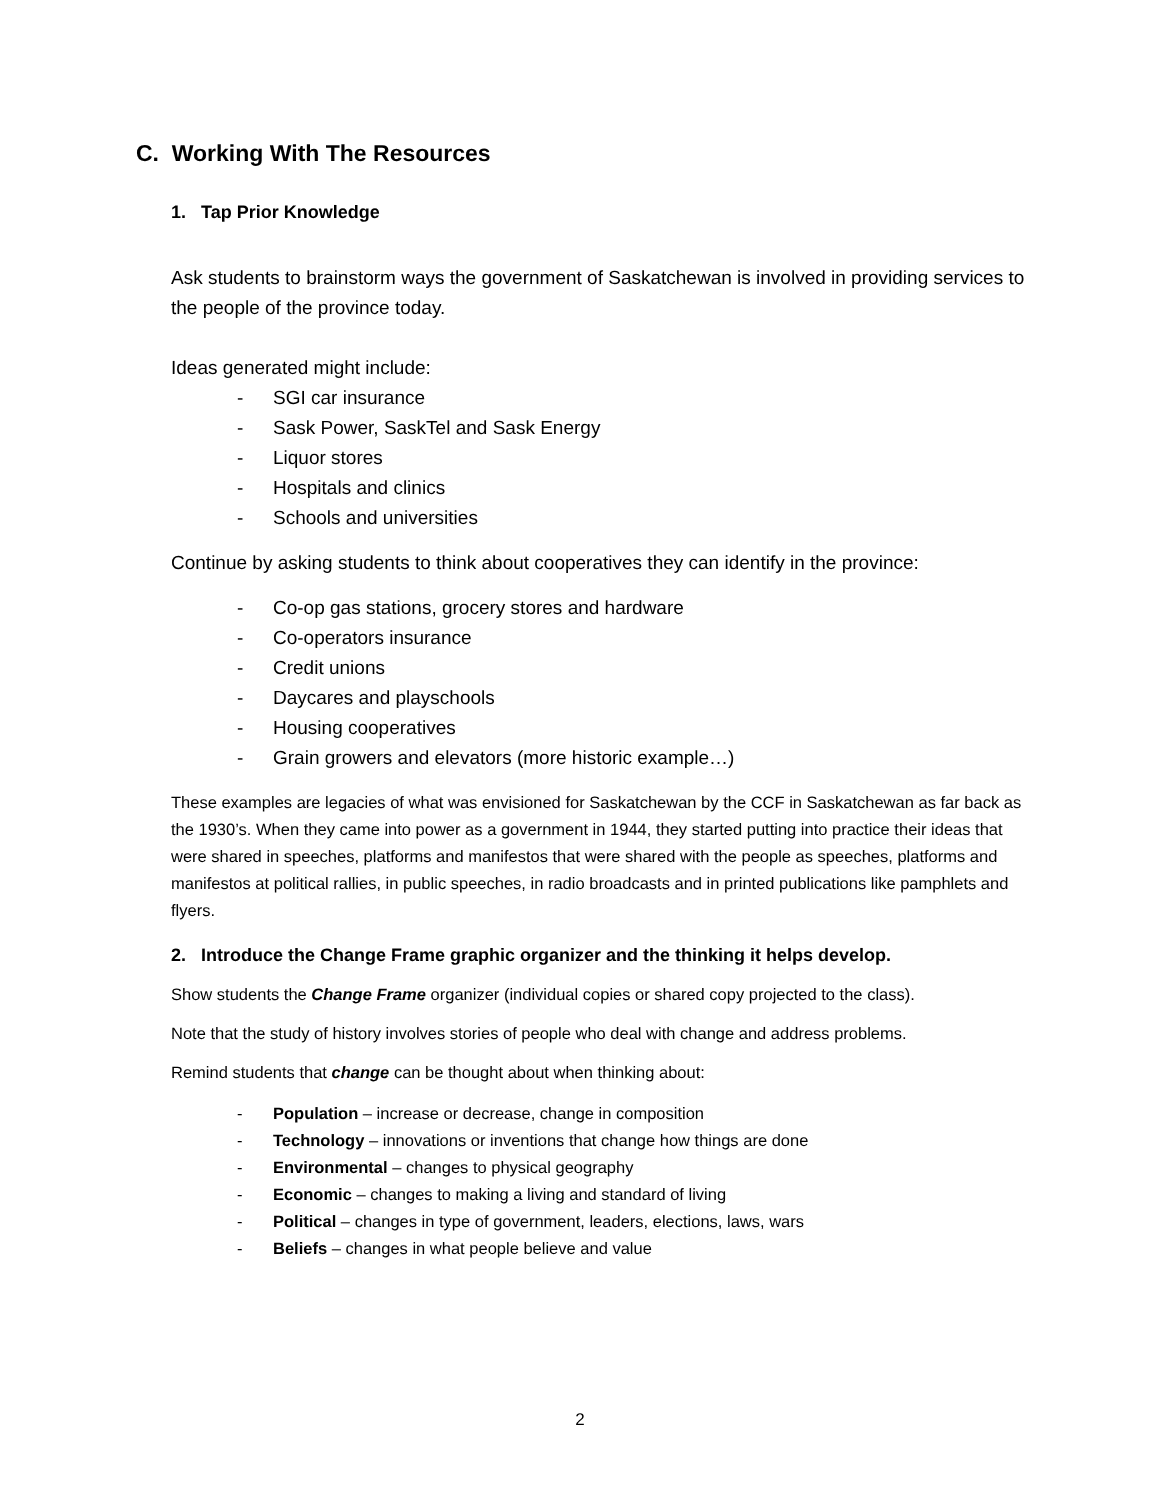C. Working With The Resources
1. Tap Prior Knowledge
Ask students to brainstorm ways the government of Saskatchewan is involved in providing services to the people of the province today.
Ideas generated might include:
- SGI car insurance
- Sask Power, SaskTel and Sask Energy
- Liquor stores
- Hospitals and clinics
- Schools and universities
Continue by asking students to think about cooperatives they can identify in the province:
- Co-op gas stations, grocery stores and hardware
- Co-operators insurance
- Credit unions
- Daycares and playschools
- Housing cooperatives
- Grain growers and elevators (more historic example…)
These examples are legacies of what was envisioned for Saskatchewan by the CCF in Saskatchewan as far back as the 1930’s. When they came into power as a government in 1944, they started putting into practice their ideas that were shared in speeches, platforms and manifestos that were shared with the people as speeches, platforms and manifestos at political rallies, in public speeches, in radio broadcasts and in printed publications like pamphlets and flyers.
2. Introduce the Change Frame graphic organizer and the thinking it helps develop.
Show students the Change Frame organizer (individual copies or shared copy projected to the class).
Note that the study of history involves stories of people who deal with change and address problems.
Remind students that change can be thought about when thinking about:
- Population – increase or decrease, change in composition
- Technology – innovations or inventions that change how things are done
- Environmental – changes to physical geography
- Economic – changes to making a living and standard of living
- Political – changes in type of government, leaders, elections, laws, wars
- Beliefs – changes in what people believe and value
2